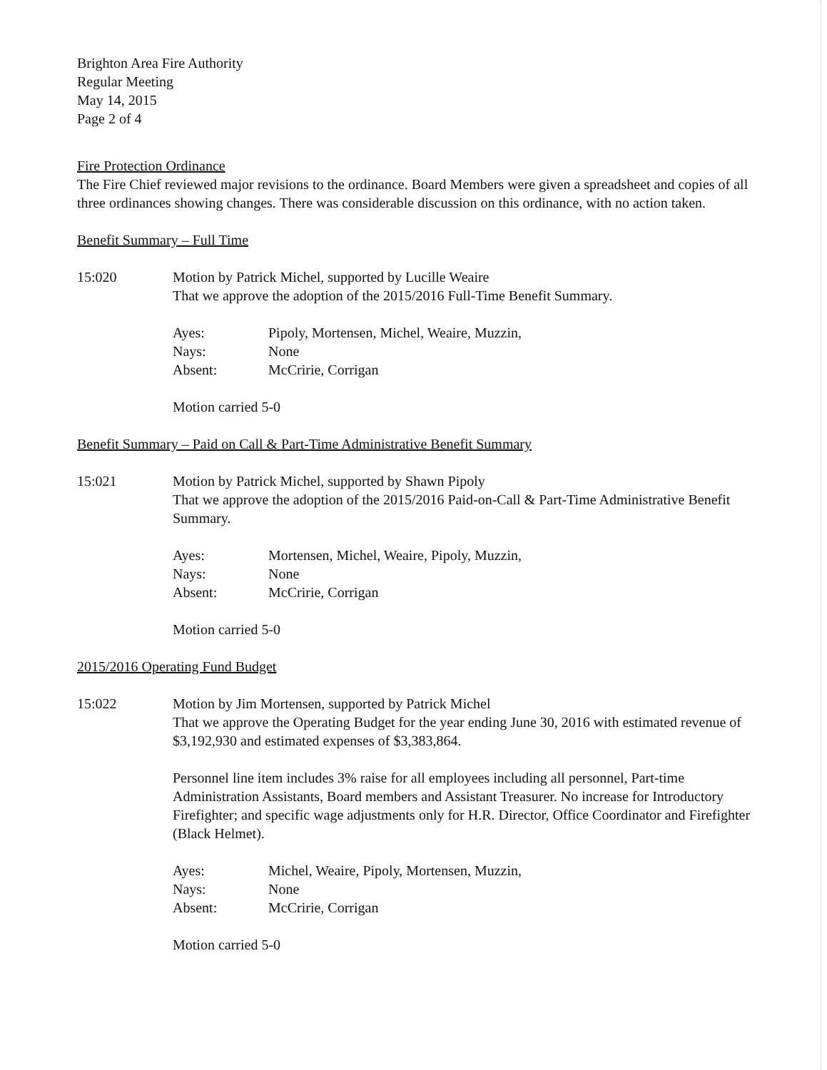Brighton Area Fire Authority
Regular Meeting
May 14, 2015
Page 2 of 4
Fire Protection Ordinance
The Fire Chief reviewed major revisions to the ordinance. Board Members were given a spreadsheet and copies of all three ordinances showing changes. There was considerable discussion on this ordinance, with no action taken.
Benefit Summary – Full Time
15:020 Motion by Patrick Michel, supported by Lucille Weaire
That we approve the adoption of the 2015/2016 Full-Time Benefit Summary.
Ayes: Pipoly, Mortensen, Michel, Weaire, Muzzin,
Nays: None
Absent: McCririe, Corrigan
Motion carried 5-0
Benefit Summary – Paid on Call & Part-Time Administrative Benefit Summary
15:021 Motion by Patrick Michel, supported by Shawn Pipoly
That we approve the adoption of the 2015/2016 Paid-on-Call & Part-Time Administrative Benefit Summary.
Ayes: Mortensen, Michel, Weaire, Pipoly, Muzzin,
Nays: None
Absent: McCririe, Corrigan
Motion carried 5-0
2015/2016 Operating Fund Budget
15:022 Motion by Jim Mortensen, supported by Patrick Michel
That we approve the Operating Budget for the year ending June 30, 2016 with estimated revenue of $3,192,930 and estimated expenses of $3,383,864.
Personnel line item includes 3% raise for all employees including all personnel, Part-time Administration Assistants, Board members and Assistant Treasurer. No increase for Introductory Firefighter; and specific wage adjustments only for H.R. Director, Office Coordinator and Firefighter (Black Helmet).
Ayes: Michel, Weaire, Pipoly, Mortensen, Muzzin,
Nays: None
Absent: McCririe, Corrigan
Motion carried 5-0